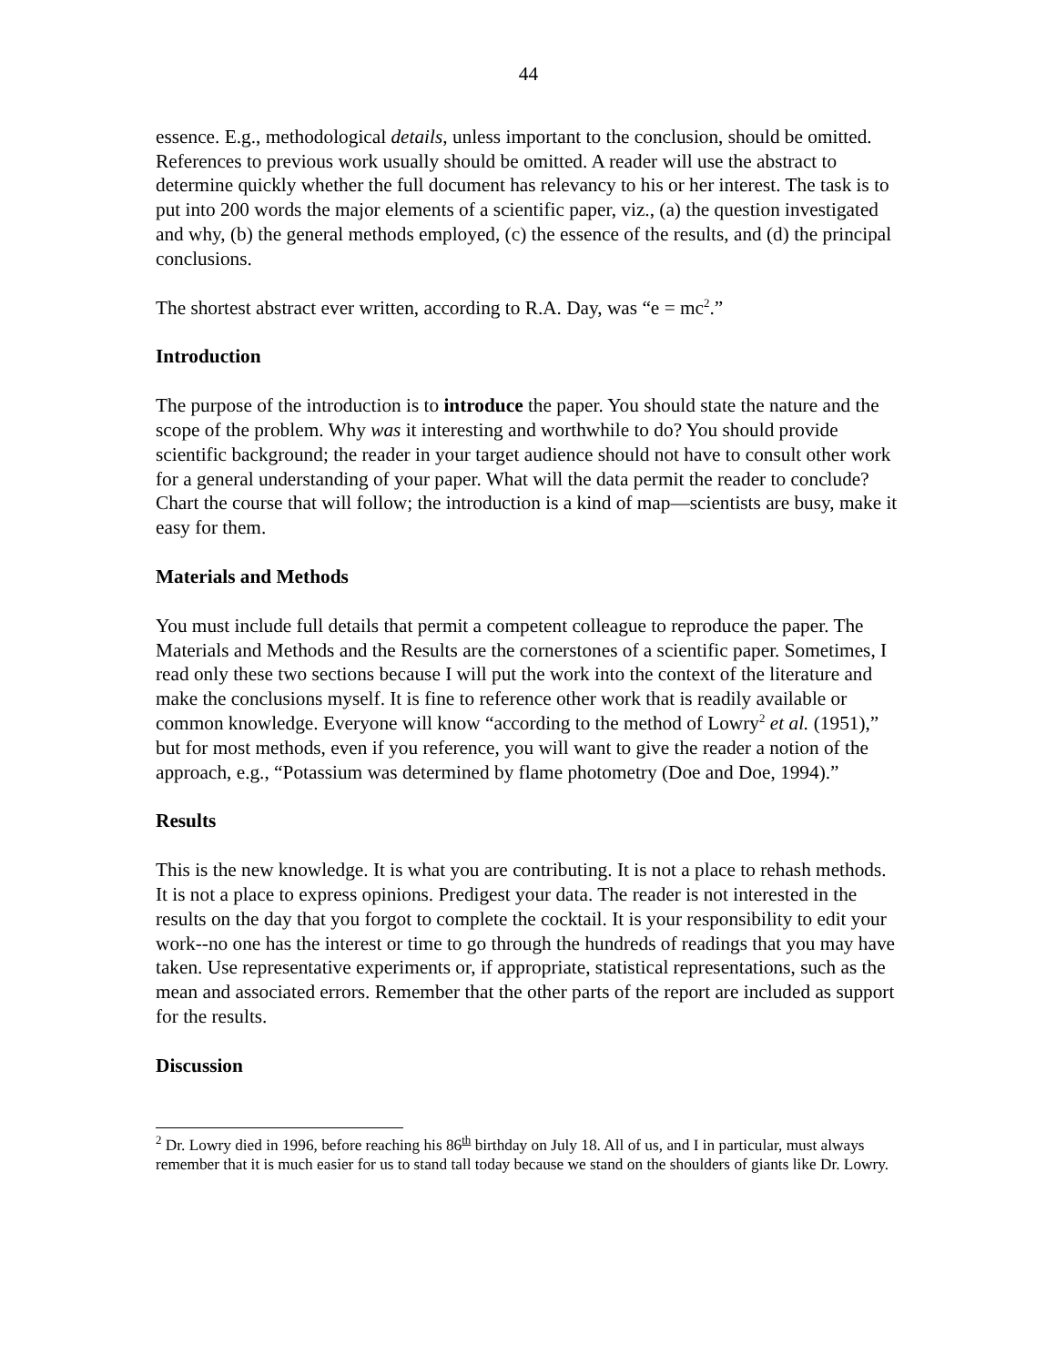44
essence. E.g., methodological details, unless important to the conclusion, should be omitted. References to previous work usually should be omitted. A reader will use the abstract to determine quickly whether the full document has relevancy to his or her interest. The task is to put into 200 words the major elements of a scientific paper, viz., (a) the question investigated and why, (b) the general methods employed, (c) the essence of the results, and (d) the principal conclusions.
The shortest abstract ever written, according to R.A. Day, was “e = mc<sup>2</sup>.”
Introduction
The purpose of the introduction is to introduce the paper. You should state the nature and the scope of the problem. Why was it interesting and worthwhile to do? You should provide scientific background; the reader in your target audience should not have to consult other work for a general understanding of your paper. What will the data permit the reader to conclude? Chart the course that will follow; the introduction is a kind of map—scientists are busy, make it easy for them.
Materials and Methods
You must include full details that permit a competent colleague to reproduce the paper. The Materials and Methods and the Results are the cornerstones of a scientific paper. Sometimes, I read only these two sections because I will put the work into the context of the literature and make the conclusions myself. It is fine to reference other work that is readily available or common knowledge. Everyone will know “according to the method of Lowry<sup>2</sup> et al. (1951),” but for most methods, even if you reference, you will want to give the reader a notion of the approach, e.g., “Potassium was determined by flame photometry (Doe and Doe, 1994).”
Results
This is the new knowledge. It is what you are contributing. It is not a place to rehash methods. It is not a place to express opinions. Predigest your data. The reader is not interested in the results on the day that you forgot to complete the cocktail. It is your responsibility to edit your work--no one has the interest or time to go through the hundreds of readings that you may have taken. Use representative experiments or, if appropriate, statistical representations, such as the mean and associated errors. Remember that the other parts of the report are included as support for the results.
Discussion
<sup>2</sup> Dr. Lowry died in 1996, before reaching his 86<sup>th</sup> birthday on July 18. All of us, and I in particular, must always remember that it is much easier for us to stand tall today because we stand on the shoulders of giants like Dr. Lowry.